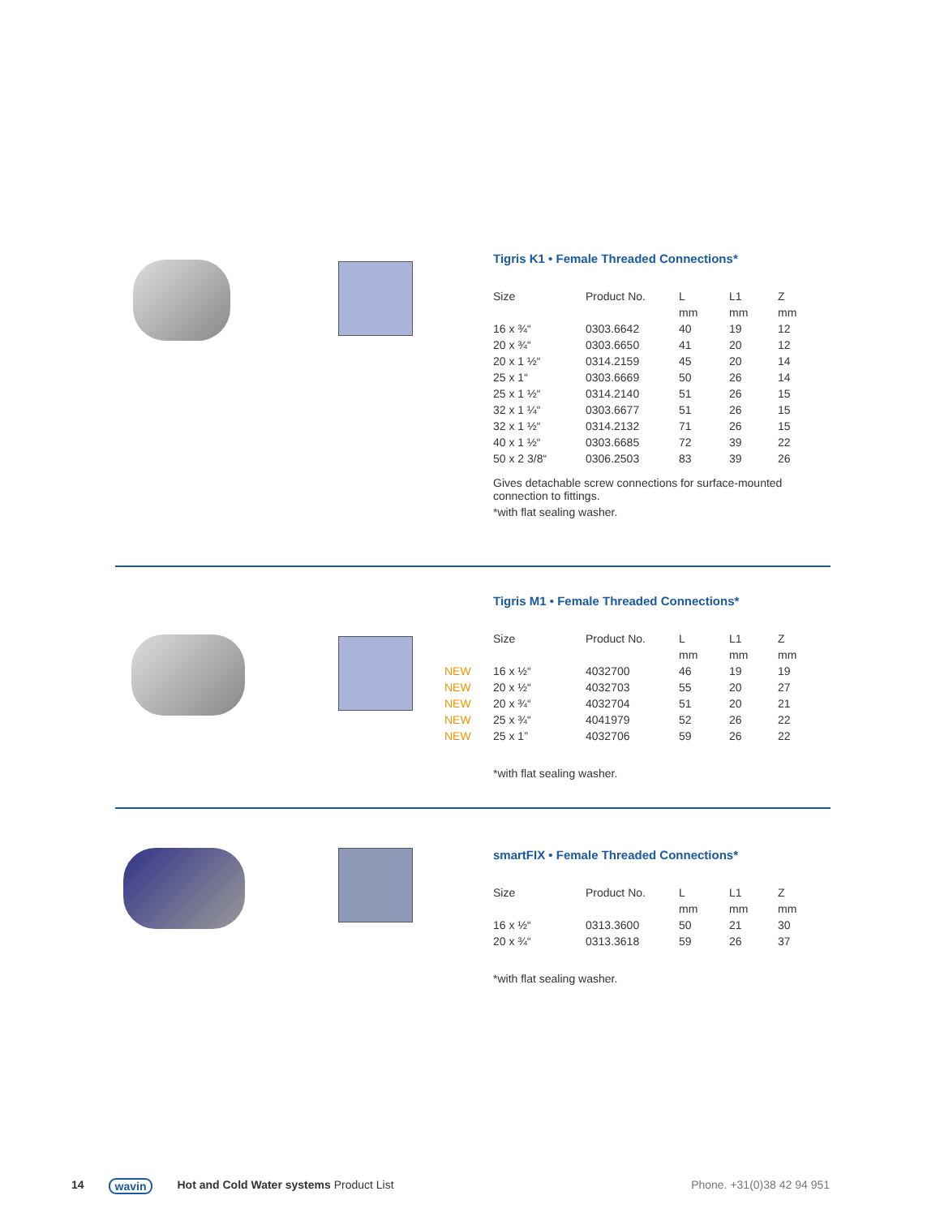Tigris K1 • Female Threaded Connections*
| Size | Product No. | L | L1 | Z |
| --- | --- | --- | --- | --- |
| | | mm | mm | mm |
| 16 x ¾“ | 0303.6642 | 40 | 19 | 12 |
| 20 x ¾“ | 0303.6650 | 41 | 20 | 12 |
| 20 x 1 ½“ | 0314.2159 | 45 | 20 | 14 |
| 25 x 1“ | 0303.6669 | 50 | 26 | 14 |
| 25 x 1 ½“ | 0314.2140 | 51 | 26 | 15 |
| 32 x 1 ¼“ | 0303.6677 | 51 | 26 | 15 |
| 32 x 1 ½“ | 0314.2132 | 71 | 26 | 15 |
| 40 x 1 ½“ | 0303.6685 | 72 | 39 | 22 |
| 50 x 2 3/8“ | 0306.2503 | 83 | 39 | 26 |
Gives detachable screw connections for surface-mounted connection to fittings.
*with flat sealing washer.
Tigris M1 • Female Threaded Connections*
| Size | Product No. | L | L1 | Z |
| --- | --- | --- | --- | --- |
| | | mm | mm | mm |
| NEW 16 x ½“ | 4032700 | 46 | 19 | 19 |
| NEW 20 x ½“ | 4032703 | 55 | 20 | 27 |
| NEW 20 x ¾“ | 4032704 | 51 | 20 | 21 |
| NEW 25 x ¾“ | 4041979 | 52 | 26 | 22 |
| NEW 25 x 1” | 4032706 | 59 | 26 | 22 |
*with flat sealing washer.
smartFIX • Female Threaded Connections*
| Size | Product No. | L | L1 | Z |
| --- | --- | --- | --- | --- |
| | | mm | mm | mm |
| 16 x ½“ | 0313.3600 | 50 | 21 | 30 |
| 20 x ¾“ | 0313.3618 | 59 | 26 | 37 |
*with flat sealing washer.
14 wavin Hot and Cold Water systems Product List Phone. +31(0)38 42 94 951